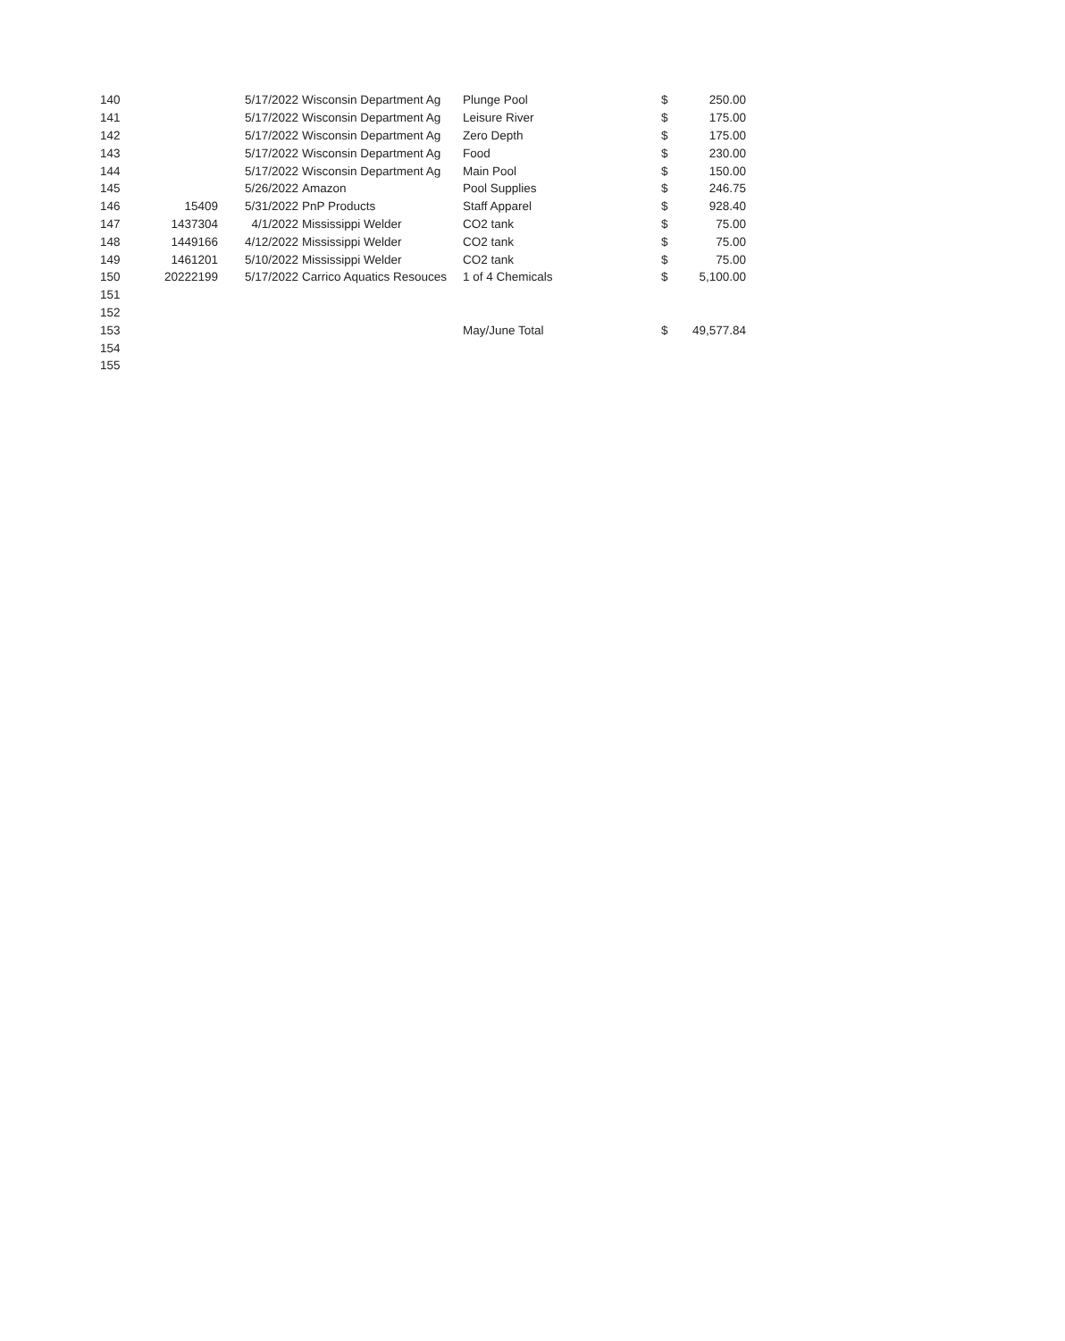| 140 | | 5/17/2022 | Wisconsin Department Ag | Plunge Pool | $ | 250.00 |
| 141 | | 5/17/2022 | Wisconsin Department Ag | Leisure River | $ | 175.00 |
| 142 | | 5/17/2022 | Wisconsin Department Ag | Zero Depth | $ | 175.00 |
| 143 | | 5/17/2022 | Wisconsin Department Ag | Food | $ | 230.00 |
| 144 | | 5/17/2022 | Wisconsin Department Ag | Main Pool | $ | 150.00 |
| 145 | | 5/26/2022 | Amazon | Pool Supplies | $ | 246.75 |
| 146 | 15409 | 5/31/2022 | PnP Products | Staff Apparel | $ | 928.40 |
| 147 | 1437304 | 4/1/2022 | Mississippi Welder | CO2 tank | $ | 75.00 |
| 148 | 1449166 | 4/12/2022 | Mississippi Welder | CO2 tank | $ | 75.00 |
| 149 | 1461201 | 5/10/2022 | Mississippi Welder | CO2 tank | $ | 75.00 |
| 150 | 20222199 | 5/17/2022 | Carrico Aquatics Resouces | 1 of 4 Chemicals | $ | 5,100.00 |
| 151 | | | | | | |
| 152 | | | | | | |
| 153 | | | | May/June Total | $ | 49,577.84 |
| 154 | | | | | | |
| 155 | | | | | | |